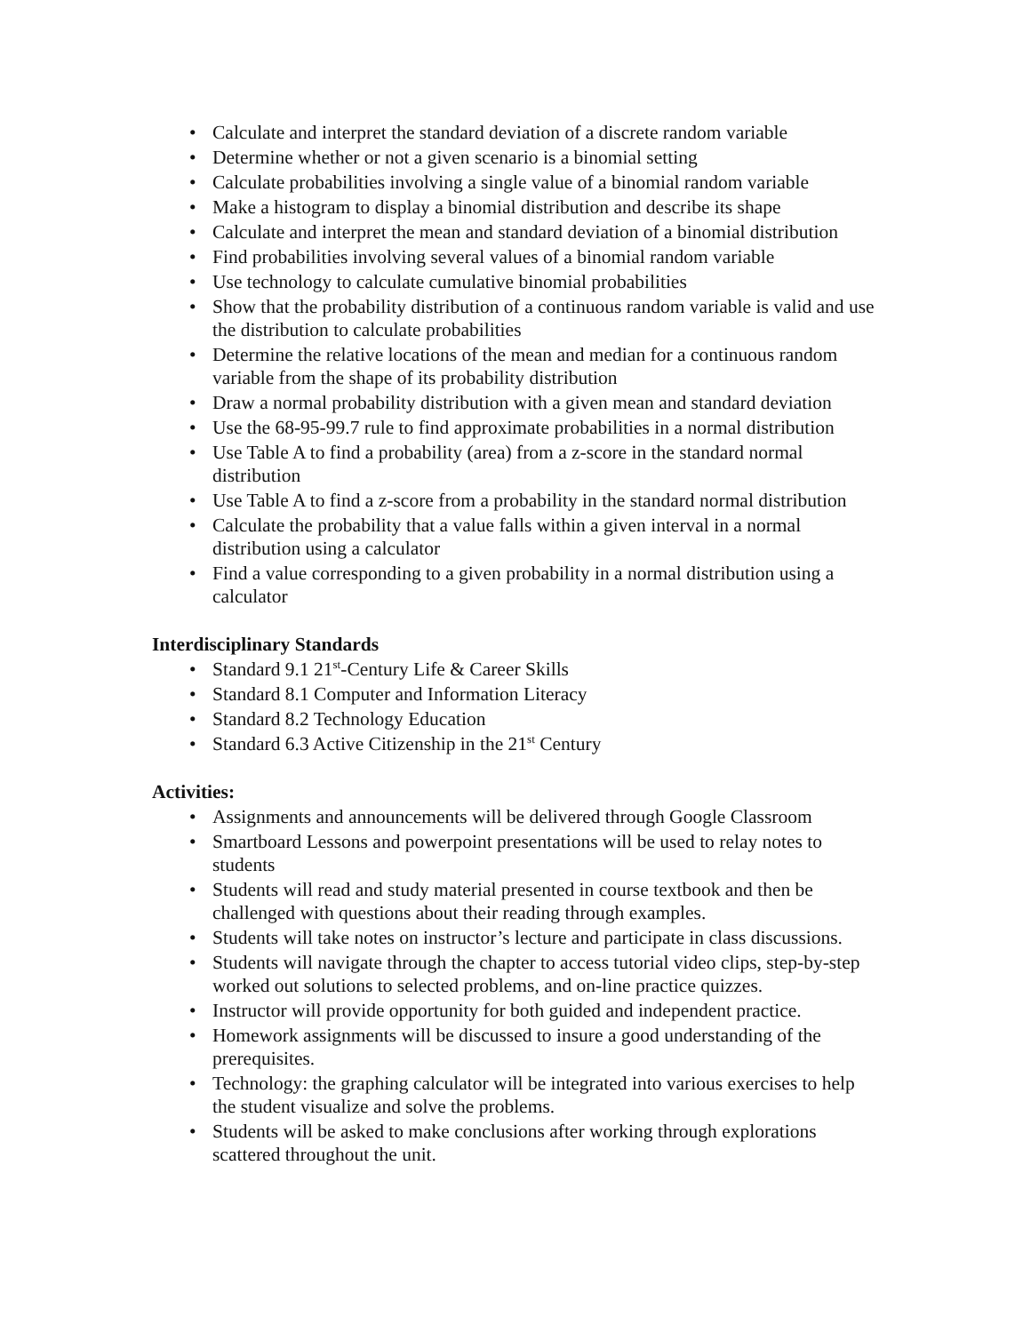• Calculate and interpret the standard deviation of a discrete random variable
• Determine whether or not a given scenario is a binomial setting
• Calculate probabilities involving a single value of a binomial random variable
• Make a histogram to display a binomial distribution and describe its shape
• Calculate and interpret the mean and standard deviation of a binomial distribution
• Find probabilities involving several values of a binomial random variable
• Use technology to calculate cumulative binomial probabilities
• Show that the probability distribution of a continuous random variable is valid and use the distribution to calculate probabilities
• Determine the relative locations of the mean and median for a continuous random variable from the shape of its probability distribution
• Draw a normal probability distribution with a given mean and standard deviation
• Use the 68-95-99.7 rule to find approximate probabilities in a normal distribution
• Use Table A to find a probability (area) from a z-score in the standard normal distribution
• Use Table A to find a z-score from a probability in the standard normal distribution
• Calculate the probability that a value falls within a given interval in a normal distribution using a calculator
• Find a value corresponding to a given probability in a normal distribution using a calculator
Interdisciplinary Standards
• Standard 9.1 21<sup>st</sup>-Century Life & Career Skills
• Standard 8.1 Computer and Information Literacy
• Standard 8.2 Technology Education
• Standard 6.3 Active Citizenship in the 21<sup>st</sup> Century
Activities:
• Assignments and announcements will be delivered through Google Classroom
• Smartboard Lessons and powerpoint presentations will be used to relay notes to students
• Students will read and study material presented in course textbook and then be challenged with questions about their reading through examples.
• Students will take notes on instructor’s lecture and participate in class discussions.
• Students will navigate through the chapter to access tutorial video clips, step-by-step worked out solutions to selected problems, and on-line practice quizzes.
• Instructor will provide opportunity for both guided and independent practice.
• Homework assignments will be discussed to insure a good understanding of the prerequisites.
• Technology: the graphing calculator will be integrated into various exercises to help the student visualize and solve the problems.
• Students will be asked to make conclusions after working through explorations scattered throughout the unit.